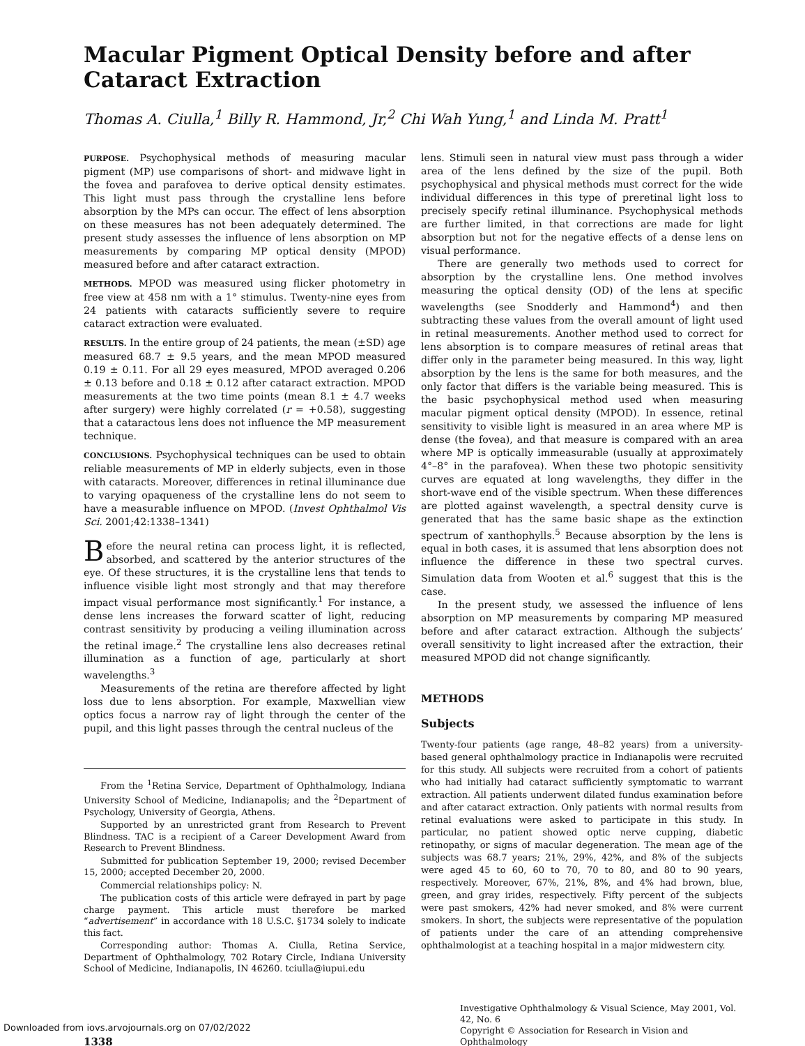Macular Pigment Optical Density before and after Cataract Extraction
Thomas A. Ciulla,<sup>1</sup> Billy R. Hammond, Jr,<sup>2</sup> Chi Wah Yung,<sup>1</sup> and Linda M. Pratt<sup>1</sup>
PURPOSE. Psychophysical methods of measuring macular pigment (MP) use comparisons of short- and midwave light in the fovea and parafovea to derive optical density estimates. This light must pass through the crystalline lens before absorption by the MPs can occur. The effect of lens absorption on these measures has not been adequately determined. The present study assesses the influence of lens absorption on MP measurements by comparing MP optical density (MPOD) measured before and after cataract extraction.
METHODS. MPOD was measured using flicker photometry in free view at 458 nm with a 1° stimulus. Twenty-nine eyes from 24 patients with cataracts sufficiently severe to require cataract extraction were evaluated.
RESULTS. In the entire group of 24 patients, the mean (±SD) age measured 68.7 ± 9.5 years, and the mean MPOD measured 0.19 ± 0.11. For all 29 eyes measured, MPOD averaged 0.206 ± 0.13 before and 0.18 ± 0.12 after cataract extraction. MPOD measurements at the two time points (mean 8.1 ± 4.7 weeks after surgery) were highly correlated (r = +0.58), suggesting that a cataractous lens does not influence the MP measurement technique.
CONCLUSIONS. Psychophysical techniques can be used to obtain reliable measurements of MP in elderly subjects, even in those with cataracts. Moreover, differences in retinal illuminance due to varying opaqueness of the crystalline lens do not seem to have a measurable influence on MPOD. (Invest Ophthalmol Vis Sci. 2001;42:1338–1341)
Before the neural retina can process light, it is reflected, absorbed, and scattered by the anterior structures of the eye. Of these structures, it is the crystalline lens that tends to influence visible light most strongly and that may therefore impact visual performance most significantly.<sup>1</sup> For instance, a dense lens increases the forward scatter of light, reducing contrast sensitivity by producing a veiling illumination across the retinal image.<sup>2</sup> The crystalline lens also decreases retinal illumination as a function of age, particularly at short wavelengths.<sup>3</sup>
Measurements of the retina are therefore affected by light loss due to lens absorption. For example, Maxwellian view optics focus a narrow ray of light through the center of the pupil, and this light passes through the central nucleus of the
From the <sup>1</sup>Retina Service, Department of Ophthalmology, Indiana University School of Medicine, Indianapolis; and the <sup>2</sup>Department of Psychology, University of Georgia, Athens.
Supported by an unrestricted grant from Research to Prevent Blindness. TAC is a recipient of a Career Development Award from Research to Prevent Blindness.
Submitted for publication September 19, 2000; revised December 15, 2000; accepted December 20, 2000.
Commercial relationships policy: N.
The publication costs of this article were defrayed in part by page charge payment. This article must therefore be marked “advertisement” in accordance with 18 U.S.C. §1734 solely to indicate this fact.
Corresponding author: Thomas A. Ciulla, Retina Service, Department of Ophthalmology, 702 Rotary Circle, Indiana University School of Medicine, Indianapolis, IN 46260. tciulla@iupui.edu
lens. Stimuli seen in natural view must pass through a wider area of the lens defined by the size of the pupil. Both psychophysical and physical methods must correct for the wide individual differences in this type of preretinal light loss to precisely specify retinal illuminance. Psychophysical methods are further limited, in that corrections are made for light absorption but not for the negative effects of a dense lens on visual performance.
There are generally two methods used to correct for absorption by the crystalline lens. One method involves measuring the optical density (OD) of the lens at specific wavelengths (see Snodderly and Hammond<sup>4</sup>) and then subtracting these values from the overall amount of light used in retinal measurements. Another method used to correct for lens absorption is to compare measures of retinal areas that differ only in the parameter being measured. In this way, light absorption by the lens is the same for both measures, and the only factor that differs is the variable being measured. This is the basic psychophysical method used when measuring macular pigment optical density (MPOD). In essence, retinal sensitivity to visible light is measured in an area where MP is dense (the fovea), and that measure is compared with an area where MP is optically immeasurable (usually at approximately 4°–8° in the parafovea). When these two photopic sensitivity curves are equated at long wavelengths, they differ in the short-wave end of the visible spectrum. When these differences are plotted against wavelength, a spectral density curve is generated that has the same basic shape as the extinction spectrum of xanthophylls.<sup>5</sup> Because absorption by the lens is equal in both cases, it is assumed that lens absorption does not influence the difference in these two spectral curves. Simulation data from Wooten et al.<sup>6</sup> suggest that this is the case.
In the present study, we assessed the influence of lens absorption on MP measurements by comparing MP measured before and after cataract extraction. Although the subjects’ overall sensitivity to light increased after the extraction, their measured MPOD did not change significantly.
METHODS
Subjects
Twenty-four patients (age range, 48–82 years) from a university-based general ophthalmology practice in Indianapolis were recruited for this study. All subjects were recruited from a cohort of patients who had initially had cataract sufficiently symptomatic to warrant extraction. All patients underwent dilated fundus examination before and after cataract extraction. Only patients with normal results from retinal evaluations were asked to participate in this study. In particular, no patient showed optic nerve cupping, diabetic retinopathy, or signs of macular degeneration. The mean age of the subjects was 68.7 years; 21%, 29%, 42%, and 8% of the subjects were aged 45 to 60, 60 to 70, 70 to 80, and 80 to 90 years, respectively. Moreover, 67%, 21%, 8%, and 4% had brown, blue, green, and gray irides, respectively. Fifty percent of the subjects were past smokers, 42% had never smoked, and 8% were current smokers. In short, the subjects were representative of the population of patients under the care of an attending comprehensive ophthalmologist at a teaching hospital in a major midwestern city.
1338
Investigative Ophthalmology & Visual Science, May 2001, Vol. 42, No. 6
Copyright © Association for Research in Vision and Ophthalmology
Downloaded from iovs.arvojournals.org on 07/02/2022